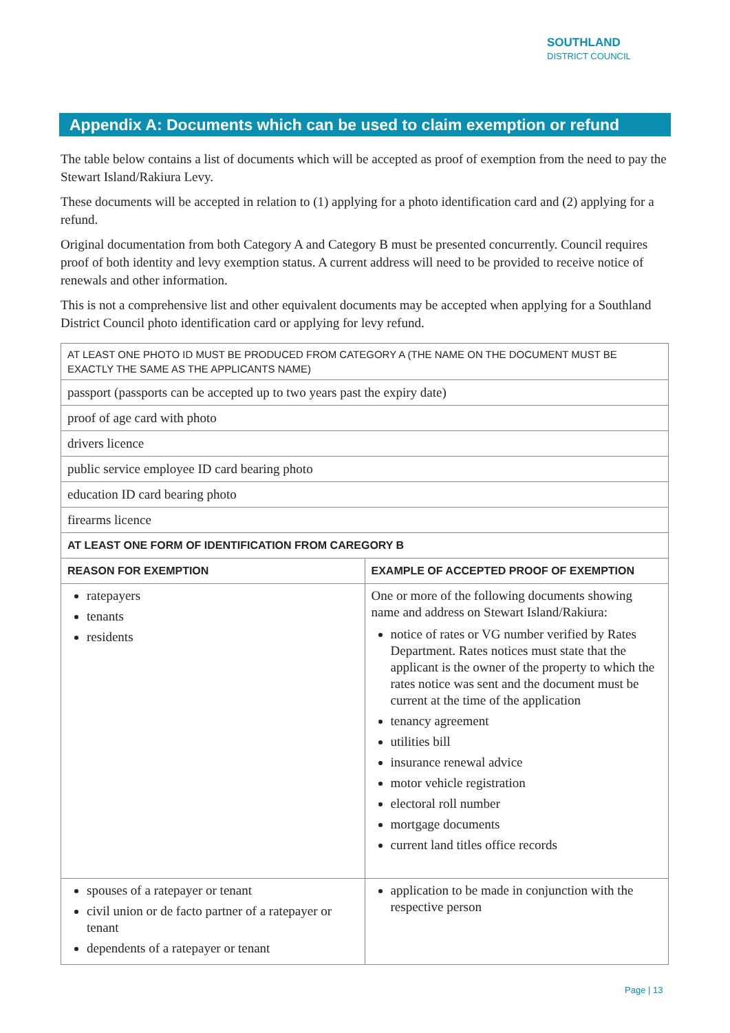SOUTHLAND
DISTRICT COUNCIL
Appendix A: Documents which can be used to claim exemption or refund
The table below contains a list of documents which will be accepted as proof of exemption from the need to pay the Stewart Island/Rakiura Levy.
These documents will be accepted in relation to (1) applying for a photo identification card and (2) applying for a refund.
Original documentation from both Category A and Category B must be presented concurrently. Council requires proof of both identity and levy exemption status. A current address will need to be provided to receive notice of renewals and other information.
This is not a comprehensive list and other equivalent documents may be accepted when applying for a Southland District Council photo identification card or applying for levy refund.
| AT LEAST ONE PHOTO ID MUST BE PRODUCED FROM CATEGORY A (THE NAME ON THE DOCUMENT MUST BE EXACTLY THE SAME AS THE APPLICANTS NAME) | |
| passport (passports can be accepted up to two years past the expiry date) | |
| proof of age card with photo | |
| drivers licence | |
| public service employee ID card bearing photo | |
| education ID card bearing photo | |
| firearms licence | |
| AT LEAST ONE FORM OF IDENTIFICATION FROM CAREGORY B | |
| REASON FOR EXEMPTION | EXAMPLE OF ACCEPTED PROOF OF EXEMPTION |
| ratepayers tenants residents | One or more of the following documents showing name and address on Stewart Island/Rakiura: notice of rates or VG number verified by Rates Department. Rates notices must state that the applicant is the owner of the property to which the rates notice was sent and the document must be current at the time of the application tenancy agreement utilities bill insurance renewal advice motor vehicle registration electoral roll number mortgage documents current land titles office records |
| spouses of a ratepayer or tenant civil union or de facto partner of a ratepayer or tenant dependents of a ratepayer or tenant | application to be made in conjunction with the respective person |
Page | 13